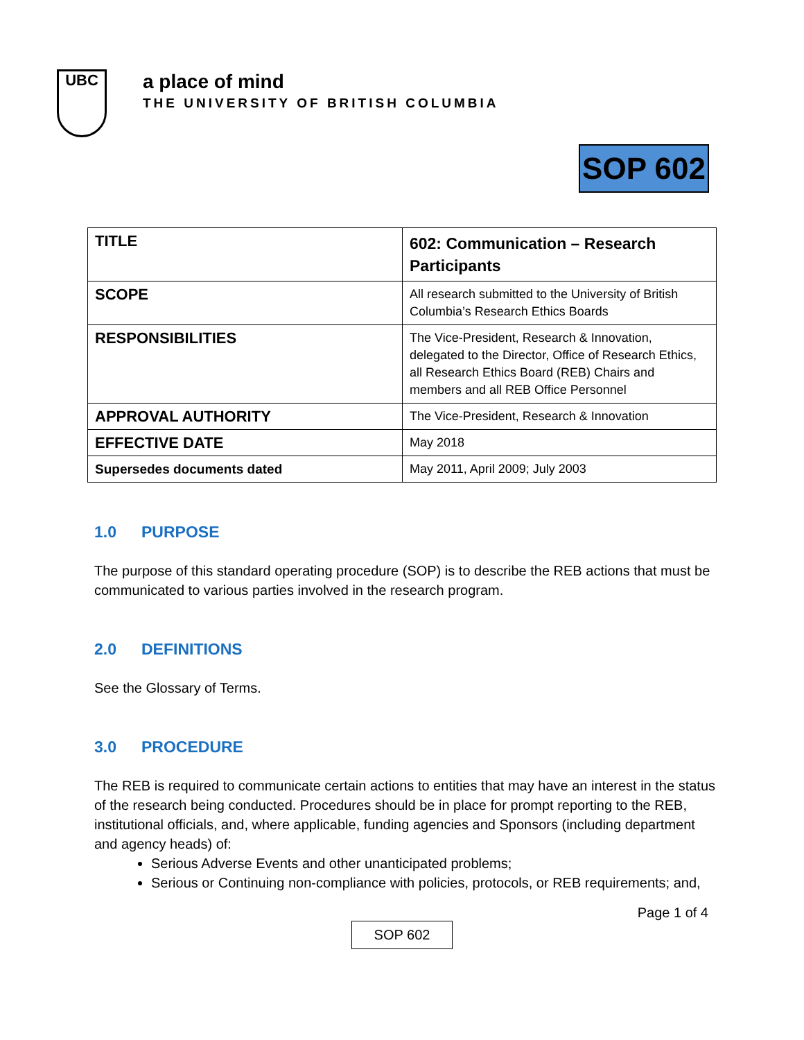UBC
a place of mind
THE UNIVERSITY OF BRITISH COLUMBIA
SOP 602
| TITLE | 602: Communication – Research Participants |
| SCOPE | All research submitted to the University of British Columbia’s Research Ethics Boards |
| RESPONSIBILITIES | The Vice-President, Research & Innovation, delegated to the Director, Office of Research Ethics, all Research Ethics Board (REB) Chairs and members and all REB Office Personnel |
| APPROVAL AUTHORITY | The Vice-President, Research & Innovation |
| EFFECTIVE DATE | May 2018 |
| Supersedes documents dated | May 2011, April 2009; July 2003 |
1.0 PURPOSE
The purpose of this standard operating procedure (SOP) is to describe the REB actions that must be communicated to various parties involved in the research program.
2.0 DEFINITIONS
See the Glossary of Terms.
3.0 PROCEDURE
The REB is required to communicate certain actions to entities that may have an interest in the status of the research being conducted. Procedures should be in place for prompt reporting to the REB, institutional officials, and, where applicable, funding agencies and Sponsors (including department and agency heads) of:
Serious Adverse Events and other unanticipated problems;
Serious or Continuing non-compliance with policies, protocols, or REB requirements; and,
Page 1 of 4
SOP 602